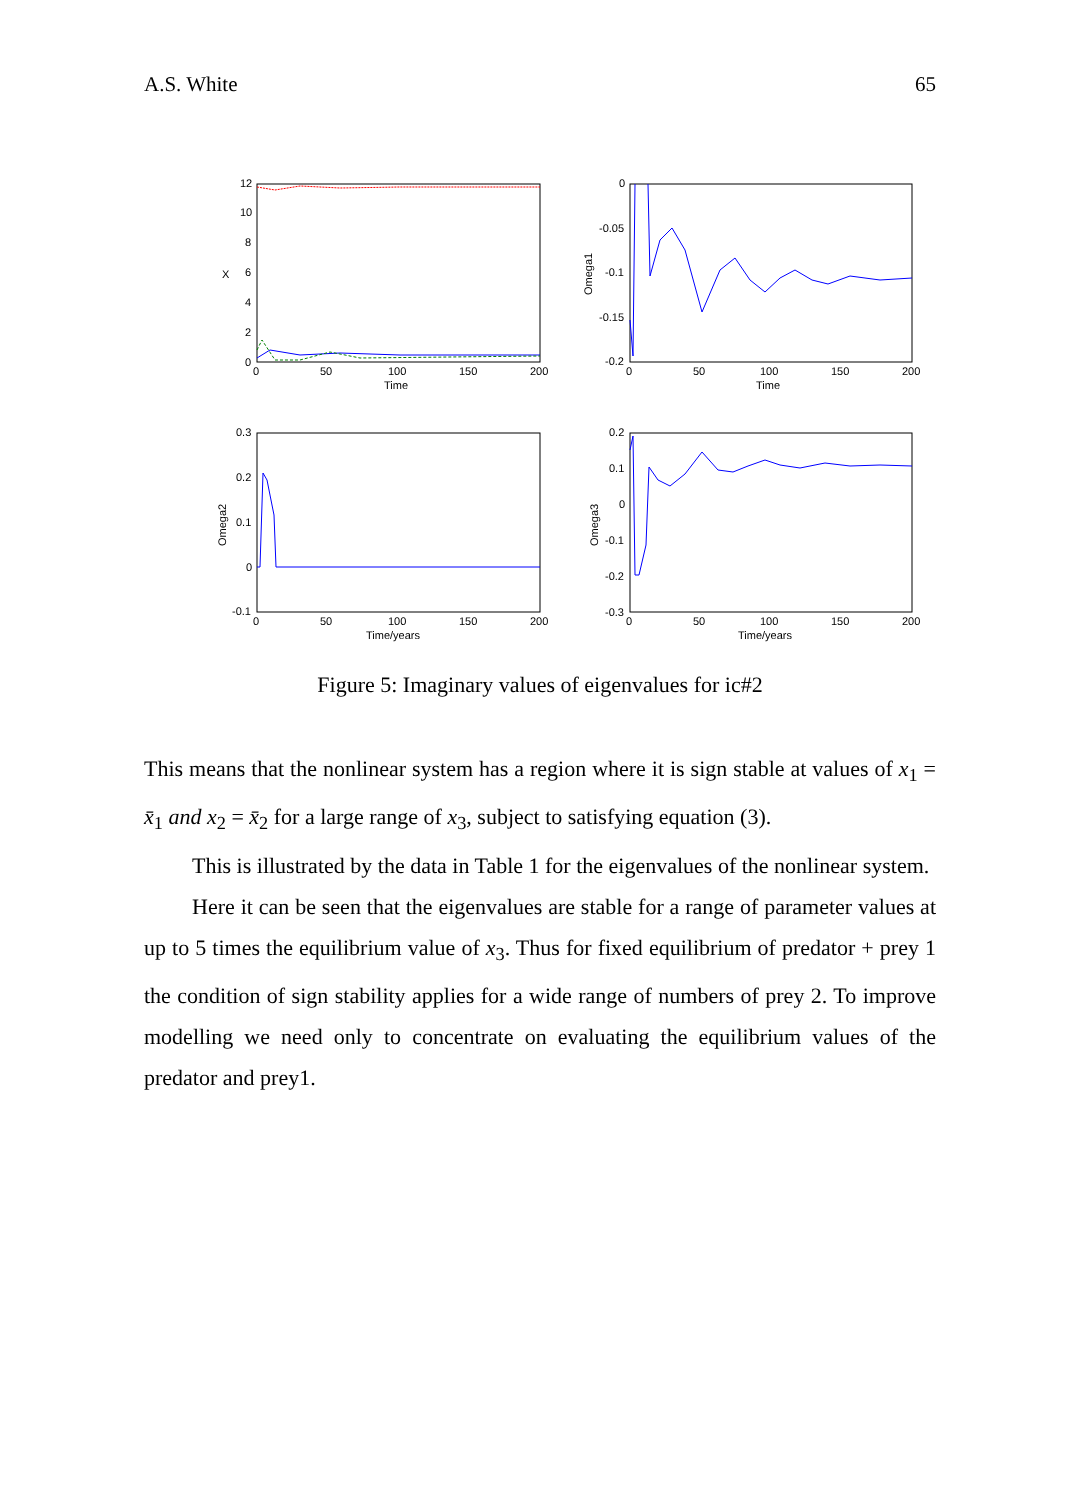A.S. White 65
12
10
8
6
4
2
0
0
50
100
150
200
Time
X
0
-0.05
-0.1
-0.15
-0.2
0
50
100
150
200
Time
Omega1
0.3
0.2
0.1
0
-0.1
0
50
100
150
200
Time/years
Omega2
0.2
0.1
0
-0.1
-0.2
-0.3
0
50
100
150
200
Time/years
Omega3
Figure 5: Imaginary values of eigenvalues for ic#2
This means that the nonlinear system has a region where it is sign stable at values of x<sub>1</sub> = x̄<sub>1</sub> and x<sub>2</sub> = x̄<sub>2</sub> for a large range of x<sub>3</sub>, subject to satisfying equation (3).
This is illustrated by the data in Table 1 for the eigenvalues of the nonlinear system.
Here it can be seen that the eigenvalues are stable for a range of parameter values at up to 5 times the equilibrium value of x<sub>3</sub>. Thus for fixed equilibrium of predator + prey 1 the condition of sign stability applies for a wide range of numbers of prey 2. To improve modelling we need only to concentrate on evaluating the equilibrium values of the predator and prey1.